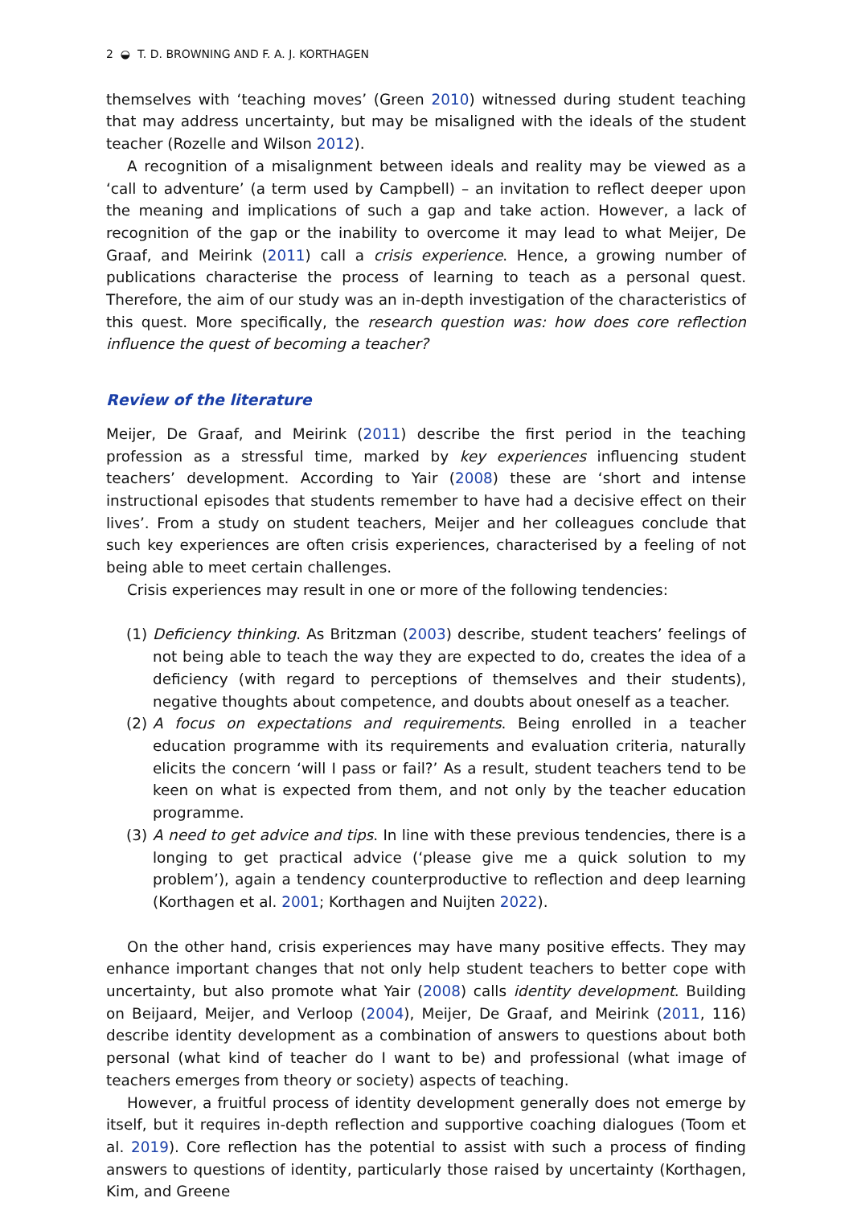2 ◒ T. D. BROWNING AND F. A. J. KORTHAGEN
themselves with ‘teaching moves’ (Green 2010) witnessed during student teaching that may address uncertainty, but may be misaligned with the ideals of the student teacher (Rozelle and Wilson 2012).
A recognition of a misalignment between ideals and reality may be viewed as a ‘call to adventure’ (a term used by Campbell) – an invitation to reflect deeper upon the meaning and implications of such a gap and take action. However, a lack of recognition of the gap or the inability to overcome it may lead to what Meijer, De Graaf, and Meirink (2011) call a crisis experience. Hence, a growing number of publications characterise the process of learning to teach as a personal quest. Therefore, the aim of our study was an in-depth investigation of the characteristics of this quest. More specifically, the research question was: how does core reflection influence the quest of becoming a teacher?
Review of the literature
Meijer, De Graaf, and Meirink (2011) describe the first period in the teaching profession as a stressful time, marked by key experiences influencing student teachers’ development. According to Yair (2008) these are ‘short and intense instructional episodes that students remember to have had a decisive effect on their lives’. From a study on student teachers, Meijer and her colleagues conclude that such key experiences are often crisis experiences, characterised by a feeling of not being able to meet certain challenges.
Crisis experiences may result in one or more of the following tendencies:
(1) Deficiency thinking. As Britzman (2003) describe, student teachers’ feelings of not being able to teach the way they are expected to do, creates the idea of a deficiency (with regard to perceptions of themselves and their students), negative thoughts about competence, and doubts about oneself as a teacher.
(2) A focus on expectations and requirements. Being enrolled in a teacher education programme with its requirements and evaluation criteria, naturally elicits the concern ‘will I pass or fail?’ As a result, student teachers tend to be keen on what is expected from them, and not only by the teacher education programme.
(3) A need to get advice and tips. In line with these previous tendencies, there is a longing to get practical advice (‘please give me a quick solution to my problem’), again a tendency counterproductive to reflection and deep learning (Korthagen et al. 2001; Korthagen and Nuijten 2022).
On the other hand, crisis experiences may have many positive effects. They may enhance important changes that not only help student teachers to better cope with uncertainty, but also promote what Yair (2008) calls identity development. Building on Beijaard, Meijer, and Verloop (2004), Meijer, De Graaf, and Meirink (2011, 116) describe identity development as a combination of answers to questions about both personal (what kind of teacher do I want to be) and professional (what image of teachers emerges from theory or society) aspects of teaching.
However, a fruitful process of identity development generally does not emerge by itself, but it requires in-depth reflection and supportive coaching dialogues (Toom et al. 2019). Core reflection has the potential to assist with such a process of finding answers to questions of identity, particularly those raised by uncertainty (Korthagen, Kim, and Greene